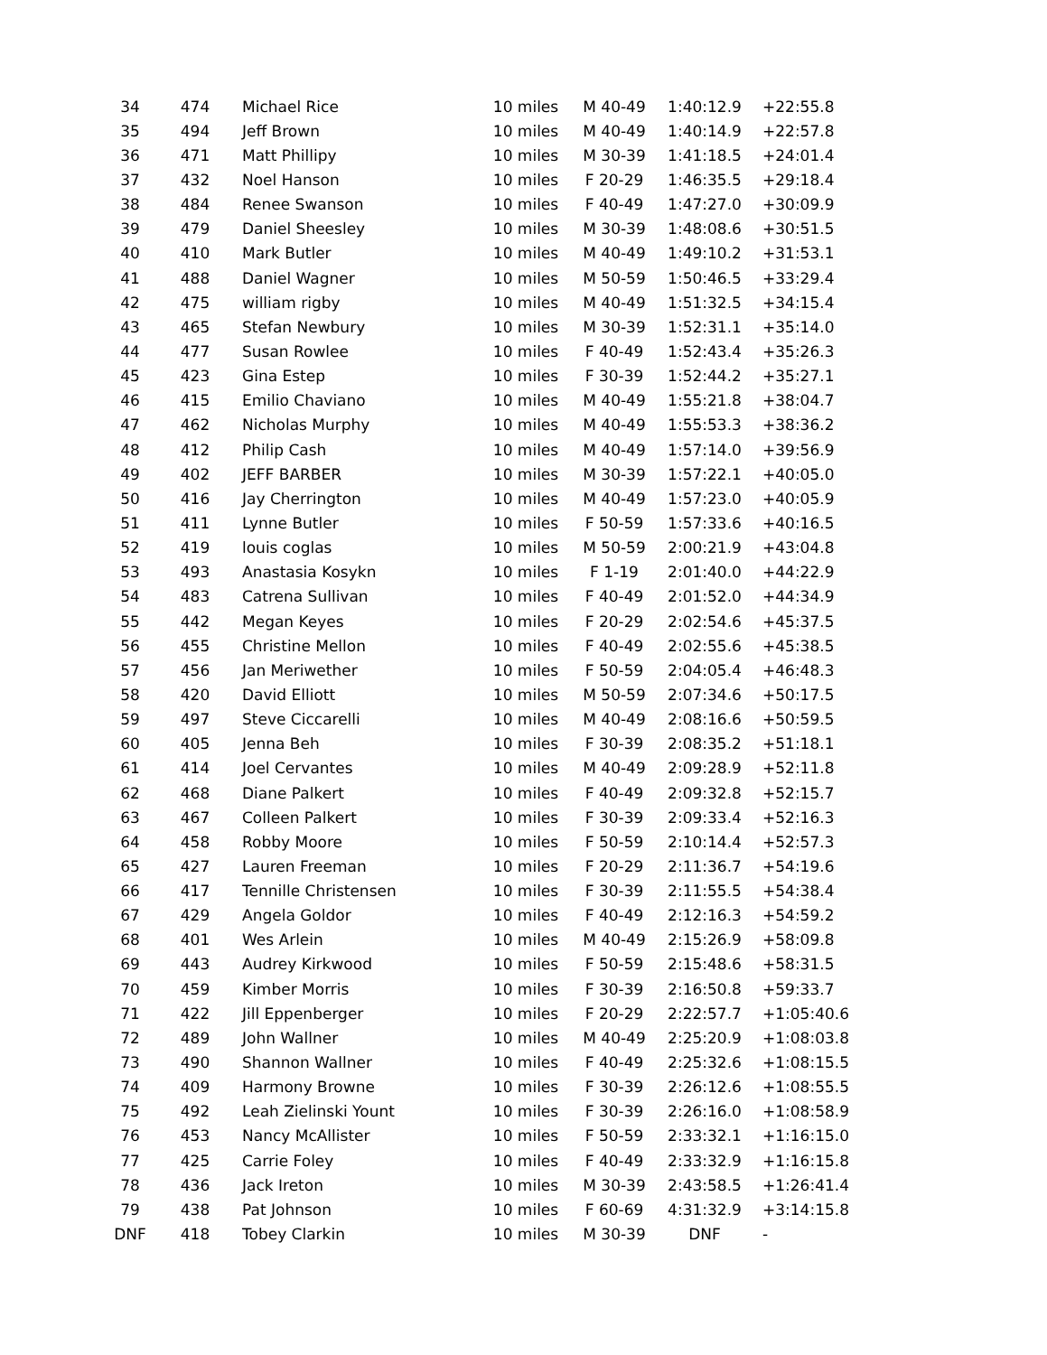| 34 | 474 | Michael Rice | 10 miles | M 40-49 | 1:40:12.9 | +22:55.8 |
| 35 | 494 | Jeff Brown | 10 miles | M 40-49 | 1:40:14.9 | +22:57.8 |
| 36 | 471 | Matt Phillipy | 10 miles | M 30-39 | 1:41:18.5 | +24:01.4 |
| 37 | 432 | Noel Hanson | 10 miles | F 20-29 | 1:46:35.5 | +29:18.4 |
| 38 | 484 | Renee Swanson | 10 miles | F 40-49 | 1:47:27.0 | +30:09.9 |
| 39 | 479 | Daniel Sheesley | 10 miles | M 30-39 | 1:48:08.6 | +30:51.5 |
| 40 | 410 | Mark Butler | 10 miles | M 40-49 | 1:49:10.2 | +31:53.1 |
| 41 | 488 | Daniel Wagner | 10 miles | M 50-59 | 1:50:46.5 | +33:29.4 |
| 42 | 475 | william rigby | 10 miles | M 40-49 | 1:51:32.5 | +34:15.4 |
| 43 | 465 | Stefan Newbury | 10 miles | M 30-39 | 1:52:31.1 | +35:14.0 |
| 44 | 477 | Susan Rowlee | 10 miles | F 40-49 | 1:52:43.4 | +35:26.3 |
| 45 | 423 | Gina Estep | 10 miles | F 30-39 | 1:52:44.2 | +35:27.1 |
| 46 | 415 | Emilio Chaviano | 10 miles | M 40-49 | 1:55:21.8 | +38:04.7 |
| 47 | 462 | Nicholas Murphy | 10 miles | M 40-49 | 1:55:53.3 | +38:36.2 |
| 48 | 412 | Philip Cash | 10 miles | M 40-49 | 1:57:14.0 | +39:56.9 |
| 49 | 402 | JEFF BARBER | 10 miles | M 30-39 | 1:57:22.1 | +40:05.0 |
| 50 | 416 | Jay Cherrington | 10 miles | M 40-49 | 1:57:23.0 | +40:05.9 |
| 51 | 411 | Lynne Butler | 10 miles | F 50-59 | 1:57:33.6 | +40:16.5 |
| 52 | 419 | louis coglas | 10 miles | M 50-59 | 2:00:21.9 | +43:04.8 |
| 53 | 493 | Anastasia Kosykn | 10 miles | F 1-19 | 2:01:40.0 | +44:22.9 |
| 54 | 483 | Catrena Sullivan | 10 miles | F 40-49 | 2:01:52.0 | +44:34.9 |
| 55 | 442 | Megan Keyes | 10 miles | F 20-29 | 2:02:54.6 | +45:37.5 |
| 56 | 455 | Christine Mellon | 10 miles | F 40-49 | 2:02:55.6 | +45:38.5 |
| 57 | 456 | Jan Meriwether | 10 miles | F 50-59 | 2:04:05.4 | +46:48.3 |
| 58 | 420 | David Elliott | 10 miles | M 50-59 | 2:07:34.6 | +50:17.5 |
| 59 | 497 | Steve Ciccarelli | 10 miles | M 40-49 | 2:08:16.6 | +50:59.5 |
| 60 | 405 | Jenna Beh | 10 miles | F 30-39 | 2:08:35.2 | +51:18.1 |
| 61 | 414 | Joel Cervantes | 10 miles | M 40-49 | 2:09:28.9 | +52:11.8 |
| 62 | 468 | Diane Palkert | 10 miles | F 40-49 | 2:09:32.8 | +52:15.7 |
| 63 | 467 | Colleen Palkert | 10 miles | F 30-39 | 2:09:33.4 | +52:16.3 |
| 64 | 458 | Robby Moore | 10 miles | F 50-59 | 2:10:14.4 | +52:57.3 |
| 65 | 427 | Lauren Freeman | 10 miles | F 20-29 | 2:11:36.7 | +54:19.6 |
| 66 | 417 | Tennille Christensen | 10 miles | F 30-39 | 2:11:55.5 | +54:38.4 |
| 67 | 429 | Angela Goldor | 10 miles | F 40-49 | 2:12:16.3 | +54:59.2 |
| 68 | 401 | Wes Arlein | 10 miles | M 40-49 | 2:15:26.9 | +58:09.8 |
| 69 | 443 | Audrey Kirkwood | 10 miles | F 50-59 | 2:15:48.6 | +58:31.5 |
| 70 | 459 | Kimber Morris | 10 miles | F 30-39 | 2:16:50.8 | +59:33.7 |
| 71 | 422 | Jill Eppenberger | 10 miles | F 20-29 | 2:22:57.7 | +1:05:40.6 |
| 72 | 489 | John Wallner | 10 miles | M 40-49 | 2:25:20.9 | +1:08:03.8 |
| 73 | 490 | Shannon Wallner | 10 miles | F 40-49 | 2:25:32.6 | +1:08:15.5 |
| 74 | 409 | Harmony Browne | 10 miles | F 30-39 | 2:26:12.6 | +1:08:55.5 |
| 75 | 492 | Leah Zielinski Yount | 10 miles | F 30-39 | 2:26:16.0 | +1:08:58.9 |
| 76 | 453 | Nancy McAllister | 10 miles | F 50-59 | 2:33:32.1 | +1:16:15.0 |
| 77 | 425 | Carrie Foley | 10 miles | F 40-49 | 2:33:32.9 | +1:16:15.8 |
| 78 | 436 | Jack Ireton | 10 miles | M 30-39 | 2:43:58.5 | +1:26:41.4 |
| 79 | 438 | Pat Johnson | 10 miles | F 60-69 | 4:31:32.9 | +3:14:15.8 |
| DNF | 418 | Tobey Clarkin | 10 miles | M 30-39 | DNF | - |